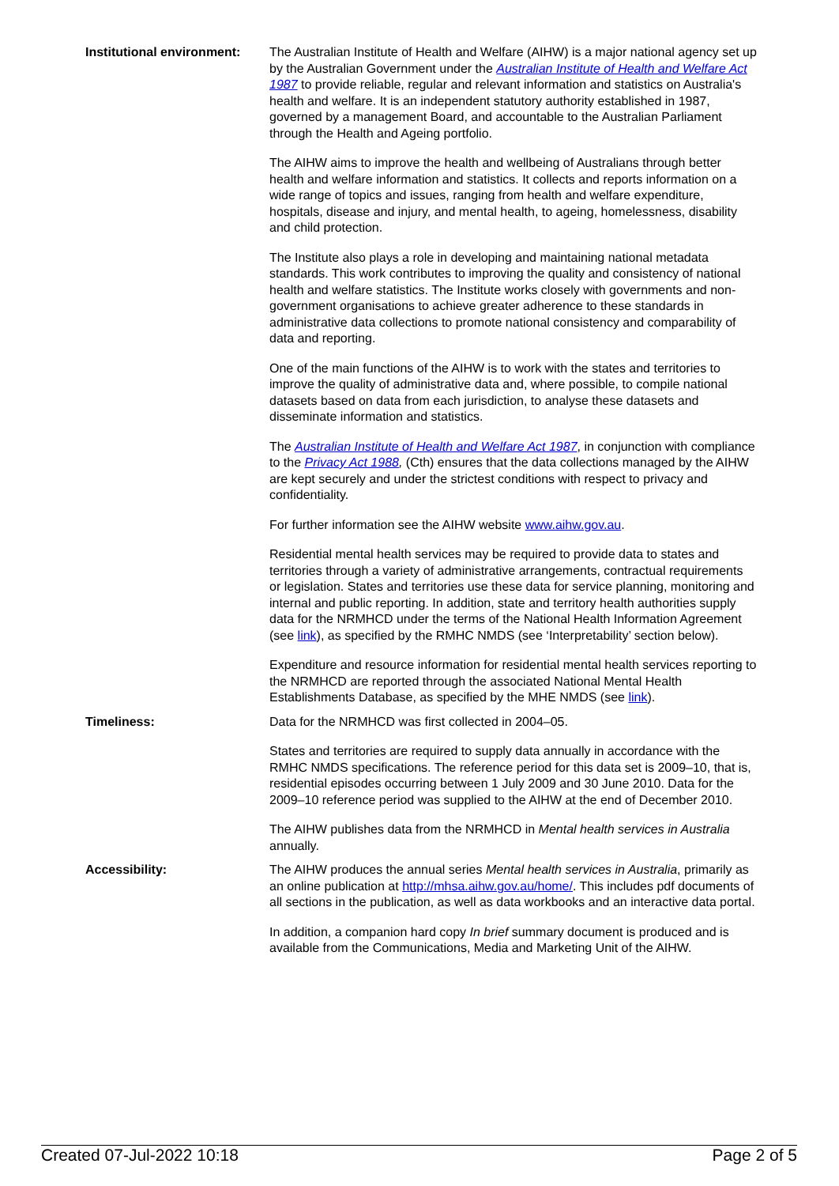Institutional environment:
The Australian Institute of Health and Welfare (AIHW) is a major national agency set up by the Australian Government under the Australian Institute of Health and Welfare Act 1987 to provide reliable, regular and relevant information and statistics on Australia's health and welfare. It is an independent statutory authority established in 1987, governed by a management Board, and accountable to the Australian Parliament through the Health and Ageing portfolio.
The AIHW aims to improve the health and wellbeing of Australians through better health and welfare information and statistics. It collects and reports information on a wide range of topics and issues, ranging from health and welfare expenditure, hospitals, disease and injury, and mental health, to ageing, homelessness, disability and child protection.
The Institute also plays a role in developing and maintaining national metadata standards. This work contributes to improving the quality and consistency of national health and welfare statistics. The Institute works closely with governments and non-government organisations to achieve greater adherence to these standards in administrative data collections to promote national consistency and comparability of data and reporting.
One of the main functions of the AIHW is to work with the states and territories to improve the quality of administrative data and, where possible, to compile national datasets based on data from each jurisdiction, to analyse these datasets and disseminate information and statistics.
The Australian Institute of Health and Welfare Act 1987, in conjunction with compliance to the Privacy Act 1988, (Cth) ensures that the data collections managed by the AIHW are kept securely and under the strictest conditions with respect to privacy and confidentiality.
For further information see the AIHW website www.aihw.gov.au.
Residential mental health services may be required to provide data to states and territories through a variety of administrative arrangements, contractual requirements or legislation. States and territories use these data for service planning, monitoring and internal and public reporting. In addition, state and territory health authorities supply data for the NRMHCD under the terms of the National Health Information Agreement (see link), as specified by the RMHC NMDS (see ‘Interpretability’ section below).
Expenditure and resource information for residential mental health services reporting to the NRMHCD are reported through the associated National Mental Health Establishments Database, as specified by the MHE NMDS (see link).
Timeliness: Data for the NRMHCD was first collected in 2004–05.
States and territories are required to supply data annually in accordance with the RMHC NMDS specifications. The reference period for this data set is 2009–10, that is, residential episodes occurring between 1 July 2009 and 30 June 2010. Data for the 2009–10 reference period was supplied to the AIHW at the end of December 2010.
The AIHW publishes data from the NRMHCD in Mental health services in Australia annually.
Accessibility: The AIHW produces the annual series Mental health services in Australia, primarily as an online publication at http://mhsa.aihw.gov.au/home/. This includes pdf documents of all sections in the publication, as well as data workbooks and an interactive data portal.
In addition, a companion hard copy In brief summary document is produced and is available from the Communications, Media and Marketing Unit of the AIHW.
Created 07-Jul-2022 10:18 Page 2 of 5